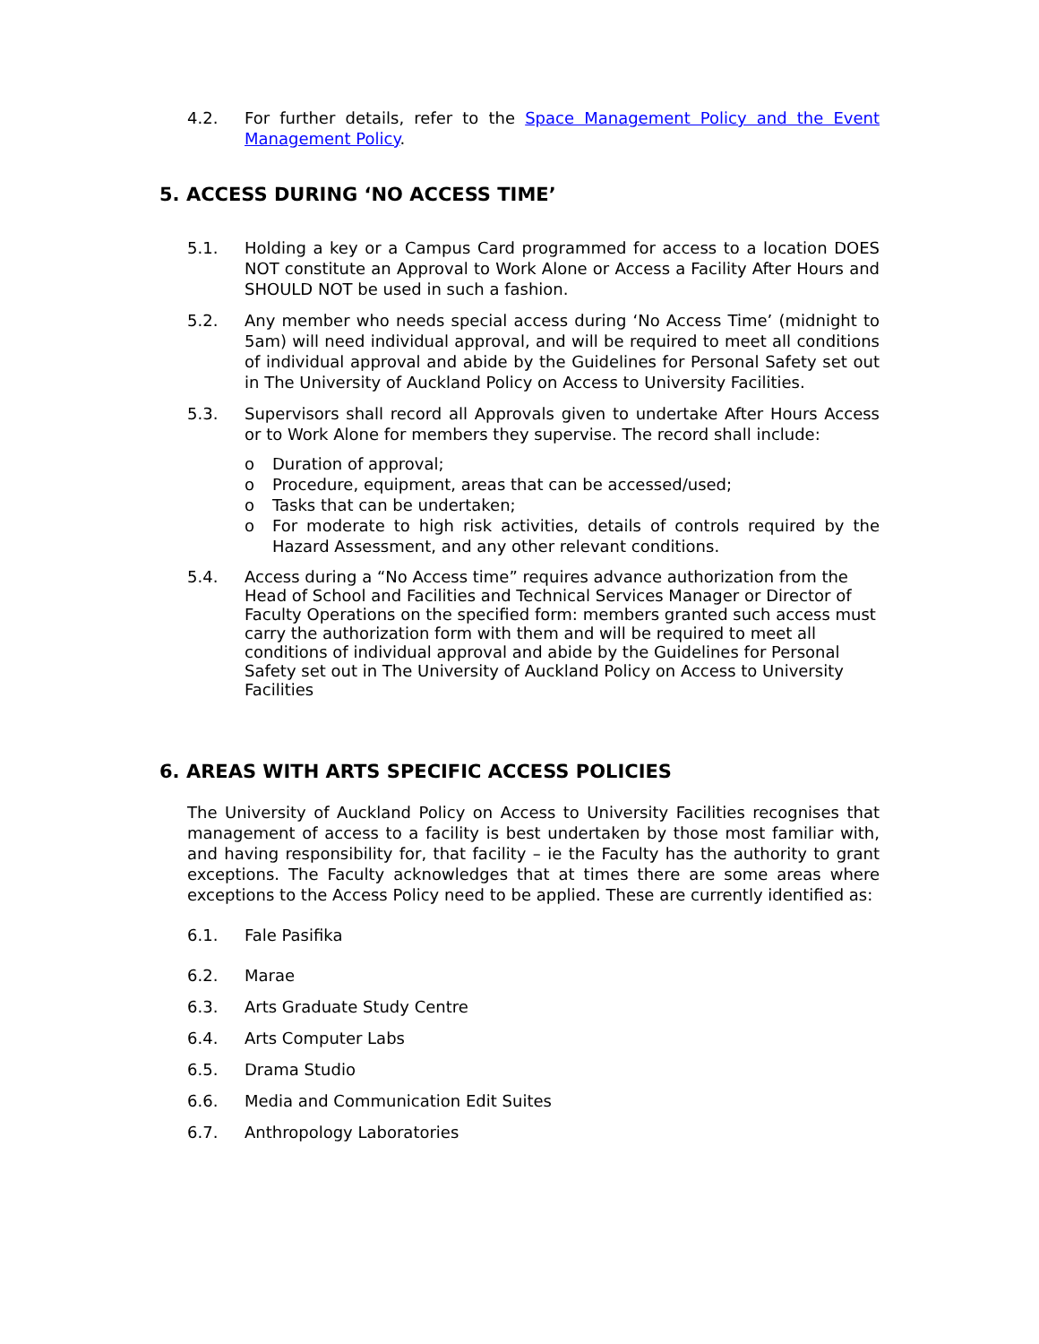4.2. For further details, refer to the Space Management Policy and the Event Management Policy.
5. ACCESS DURING ‘NO ACCESS TIME’
5.1. Holding a key or a Campus Card programmed for access to a location DOES NOT constitute an Approval to Work Alone or Access a Facility After Hours and SHOULD NOT be used in such a fashion.
5.2. Any member who needs special access during ‘No Access Time’ (midnight to 5am) will need individual approval, and will be required to meet all conditions of individual approval and abide by the Guidelines for Personal Safety set out in The University of Auckland Policy on Access to University Facilities.
5.3. Supervisors shall record all Approvals given to undertake After Hours Access or to Work Alone for members they supervise. The record shall include:
o Duration of approval;
o Procedure, equipment, areas that can be accessed/used;
o Tasks that can be undertaken;
o For moderate to high risk activities, details of controls required by the Hazard Assessment, and any other relevant conditions.
5.4. Access during a “No Access time” requires advance authorization from the Head of School and Facilities and Technical Services Manager or Director of Faculty Operations on the specified form: members granted such access must carry the authorization form with them and will be required to meet all conditions of individual approval and abide by the Guidelines for Personal Safety set out in The University of Auckland Policy on Access to University Facilities
6. AREAS WITH ARTS SPECIFIC ACCESS POLICIES
The University of Auckland Policy on Access to University Facilities recognises that management of access to a facility is best undertaken by those most familiar with, and having responsibility for, that facility – ie the Faculty has the authority to grant exceptions. The Faculty acknowledges that at times there are some areas where exceptions to the Access Policy need to be applied. These are currently identified as:
6.1. Fale Pasifika
6.2. Marae
6.3. Arts Graduate Study Centre
6.4. Arts Computer Labs
6.5. Drama Studio
6.6. Media and Communication Edit Suites
6.7. Anthropology Laboratories